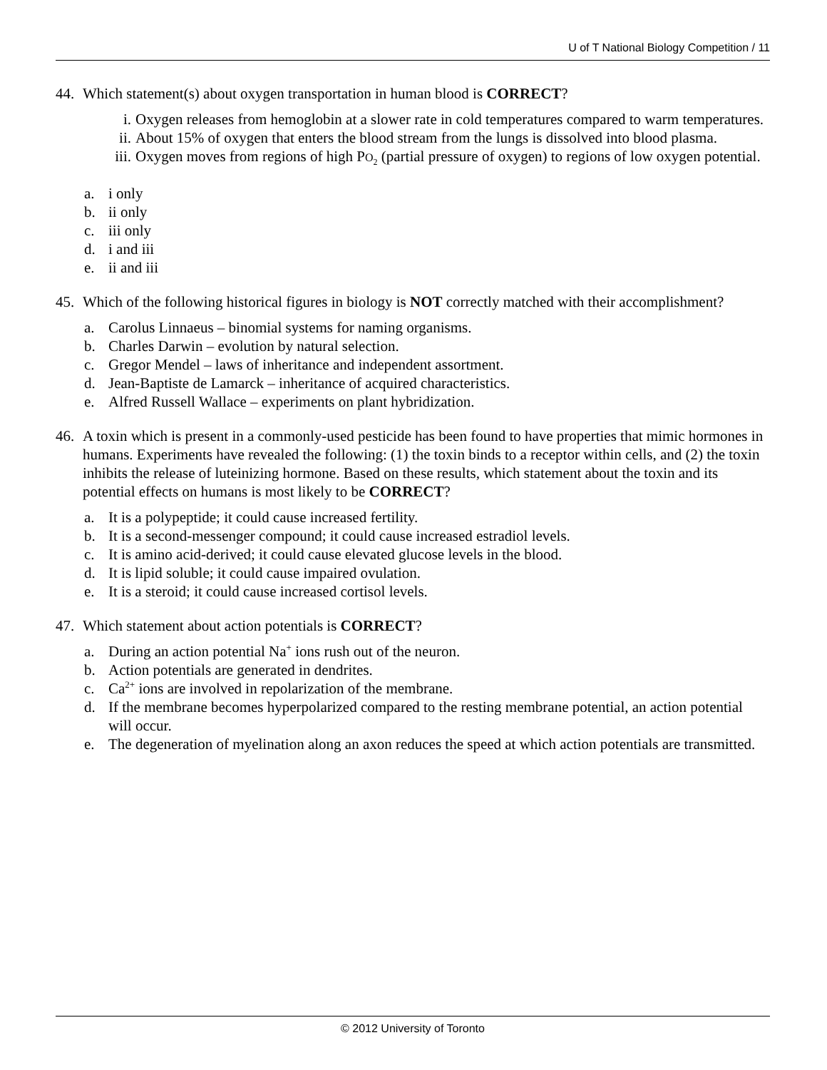U of T National Biology Competition / 11
44. Which statement(s) about oxygen transportation in human blood is CORRECT?
i. Oxygen releases from hemoglobin at a slower rate in cold temperatures compared to warm temperatures.
ii.
About 15% of oxygen that enters the blood stream from the lungs is dissolved into blood plasma.
iii.
Oxygen moves from regions of high PO<sub>2</sub> (partial pressure of oxygen) to regions of low oxygen potential.
a. i only
b. ii only
c. iii only
d. i and iii
e. ii and iii
45. Which of the following historical figures in biology is NOT correctly matched with their accomplishment?
a. Carolus Linnaeus – binomial systems for naming organisms.
b. Charles Darwin – evolution by natural selection.
c. Gregor Mendel – laws of inheritance and independent assortment.
d. Jean-Baptiste de Lamarck – inheritance of acquired characteristics.
e. Alfred Russell Wallace – experiments on plant hybridization.
46. A toxin which is present in a commonly-used pesticide has been found to have properties that mimic hormones in humans. Experiments have revealed the following: (1) the toxin binds to a receptor within cells, and (2) the toxin inhibits the release of luteinizing hormone. Based on these results, which statement about the toxin and its potential effects on humans is most likely to be CORRECT?
a. It is a polypeptide; it could cause increased fertility.
b. It is a second-messenger compound; it could cause increased estradiol levels.
c. It is amino acid-derived; it could cause elevated glucose levels in the blood.
d. It is lipid soluble; it could cause impaired ovulation.
e. It is a steroid; it could cause increased cortisol levels.
47. Which statement about action potentials is CORRECT?
a. During an action potential Na<sup>+</sup> ions rush out of the neuron.
b. Action potentials are generated in dendrites.
c. Ca<sup>2+</sup> ions are involved in repolarization of the membrane.
d. If the membrane becomes hyperpolarized compared to the resting membrane potential, an action potential will occur.
e. The degeneration of myelination along an axon reduces the speed at which action potentials are transmitted.
© 2012 University of Toronto